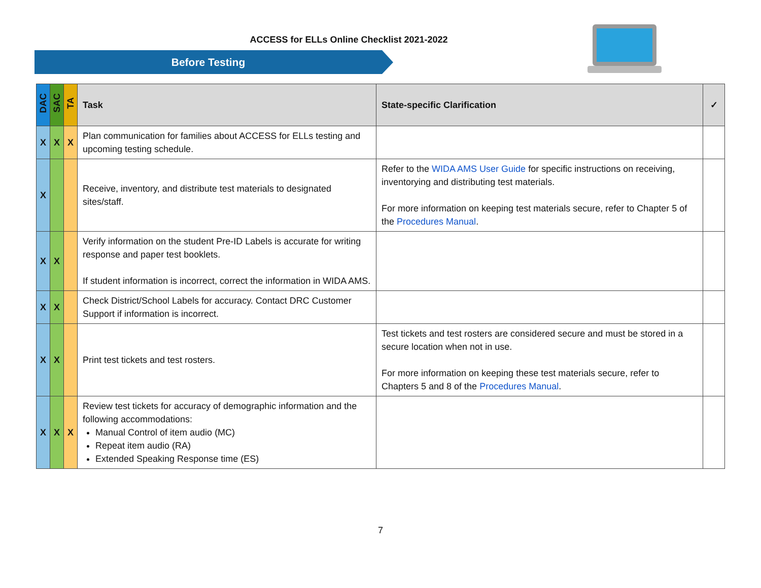ACCESS for ELLs Online Checklist 2021-2022
Before Testing
| DAC | SAC | TA | Task | State-specific Clarification | ✓ |
| --- | --- | --- | --- | --- | --- |
| X | X | X | Plan communication for families about ACCESS for ELLs testing and upcoming testing schedule. | | |
| X | | | Receive, inventory, and distribute test materials to designated sites/staff. | Refer to the WIDA AMS User Guide for specific instructions on receiving, inventorying and distributing test materials. For more information on keeping test materials secure, refer to Chapter 5 of the Procedures Manual . | |
| X | X | | Verify information on the student Pre-ID Labels is accurate for writing response and paper test booklets. If student information is incorrect, correct the information in WIDA AMS. | | |
| X | X | | Check District/School Labels for accuracy. Contact DRC Customer Support if information is incorrect. | | |
| X | X | | Print test tickets and test rosters. | Test tickets and test rosters are considered secure and must be stored in a secure location when not in use. For more information on keeping these test materials secure, refer to Chapters 5 and 8 of the Procedures Manual . | |
| X | X | X | Review test tickets for accuracy of demographic information and the following accommodations: Manual Control of item audio (MC) Repeat item audio (RA) Extended Speaking Response time (ES) | | |
7